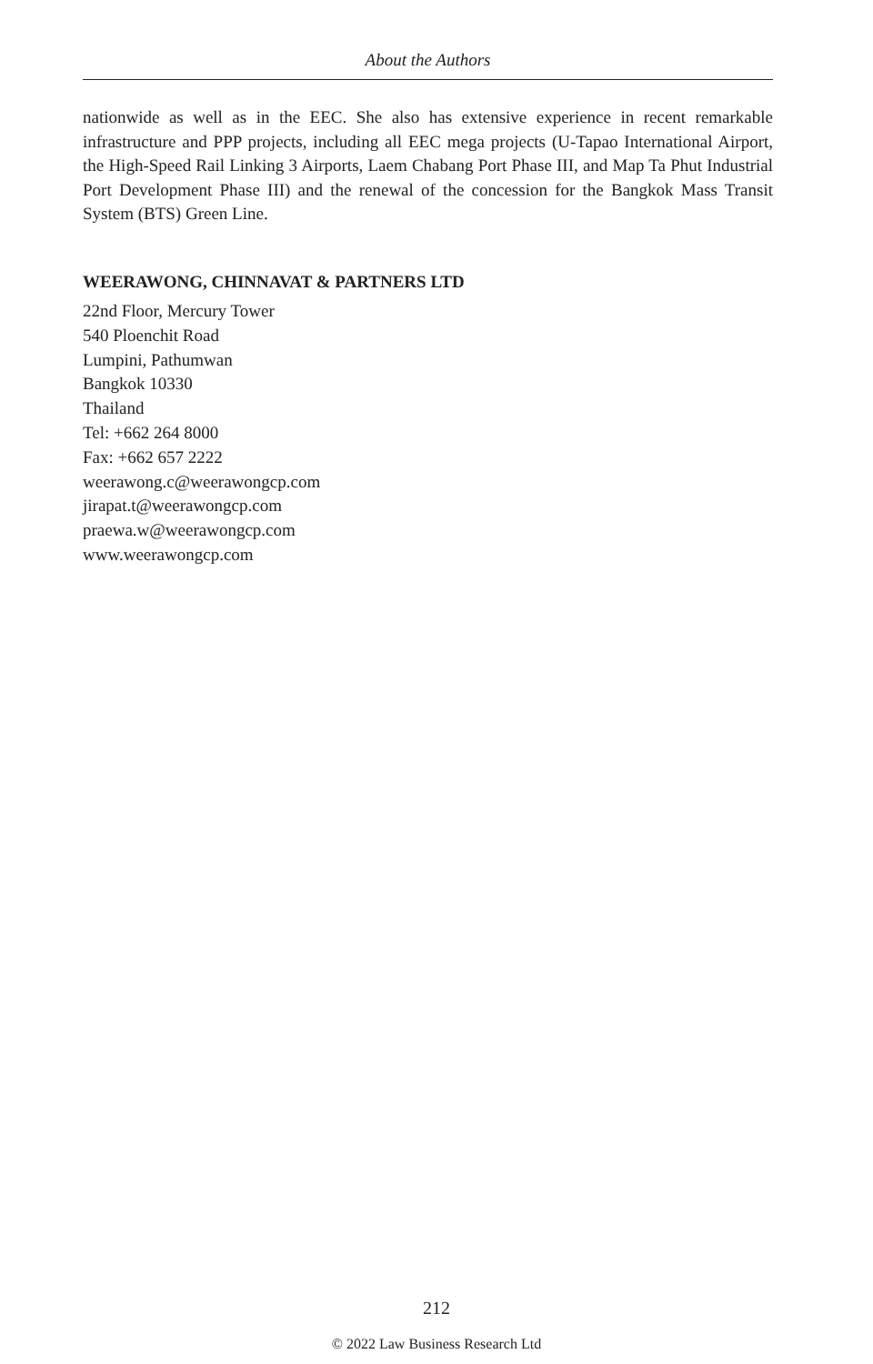About the Authors
nationwide as well as in the EEC. She also has extensive experience in recent remarkable infrastructure and PPP projects, including all EEC mega projects (U-Tapao International Airport, the High-Speed Rail Linking 3 Airports, Laem Chabang Port Phase III, and Map Ta Phut Industrial Port Development Phase III) and the renewal of the concession for the Bangkok Mass Transit System (BTS) Green Line.
WEERAWONG, CHINNAVAT & PARTNERS LTD
22nd Floor, Mercury Tower
540 Ploenchit Road
Lumpini, Pathumwan
Bangkok 10330
Thailand
Tel: +662 264 8000
Fax: +662 657 2222
weerawong.c@weerawongcp.com
jirapat.t@weerawongcp.com
praewa.w@weerawongcp.com
www.weerawongcp.com
212
© 2022 Law Business Research Ltd